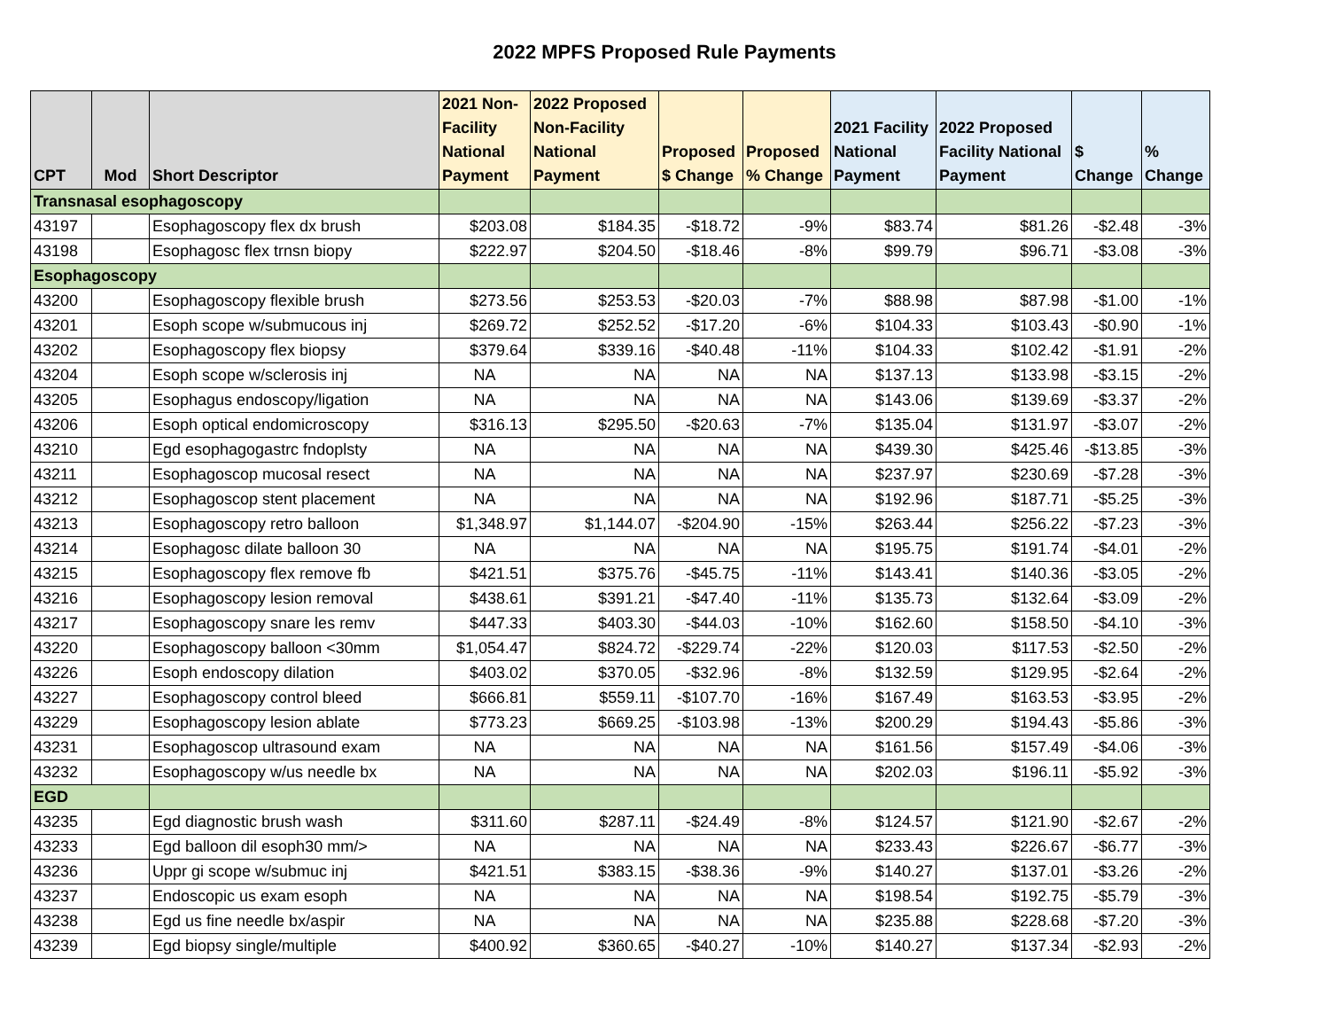2022 MPFS Proposed Rule Payments
| CPT | Mod | Short Descriptor | 2021 Non- Facility National Payment | 2022 Proposed Non-Facility National Payment | Proposed $ Change | Proposed % Change | 2021 Facility National Payment | 2022 Proposed Facility National Payment | $ Change | % Change |
| --- | --- | --- | --- | --- | --- | --- | --- | --- | --- | --- |
| Transnasal esophagoscopy | | | | | | | | | | |
| 43197 | | Esophagoscopy flex dx brush | $203.08 | $184.35 | -$18.72 | -9% | $83.74 | $81.26 | -$2.48 | -3% |
| 43198 | | Esophagosc flex trnsn biopy | $222.97 | $204.50 | -$18.46 | -8% | $99.79 | $96.71 | -$3.08 | -3% |
| Esophagoscopy | | | | | | | | | | |
| 43200 | | Esophagoscopy flexible brush | $273.56 | $253.53 | -$20.03 | -7% | $88.98 | $87.98 | -$1.00 | -1% |
| 43201 | | Esoph scope w/submucous inj | $269.72 | $252.52 | -$17.20 | -6% | $104.33 | $103.43 | -$0.90 | -1% |
| 43202 | | Esophagoscopy flex biopsy | $379.64 | $339.16 | -$40.48 | -11% | $104.33 | $102.42 | -$1.91 | -2% |
| 43204 | | Esoph scope w/sclerosis inj | NA | NA | NA | NA | $137.13 | $133.98 | -$3.15 | -2% |
| 43205 | | Esophagus endoscopy/ligation | NA | NA | NA | NA | $143.06 | $139.69 | -$3.37 | -2% |
| 43206 | | Esoph optical endomicroscopy | $316.13 | $295.50 | -$20.63 | -7% | $135.04 | $131.97 | -$3.07 | -2% |
| 43210 | | Egd esophagogastrc fndoplsty | NA | NA | NA | NA | $439.30 | $425.46 | -$13.85 | -3% |
| 43211 | | Esophagoscop mucosal resect | NA | NA | NA | NA | $237.97 | $230.69 | -$7.28 | -3% |
| 43212 | | Esophagoscop stent placement | NA | NA | NA | NA | $192.96 | $187.71 | -$5.25 | -3% |
| 43213 | | Esophagoscopy retro balloon | $1,348.97 | $1,144.07 | -$204.90 | -15% | $263.44 | $256.22 | -$7.23 | -3% |
| 43214 | | Esophagosc dilate balloon 30 | NA | NA | NA | NA | $195.75 | $191.74 | -$4.01 | -2% |
| 43215 | | Esophagoscopy flex remove fb | $421.51 | $375.76 | -$45.75 | -11% | $143.41 | $140.36 | -$3.05 | -2% |
| 43216 | | Esophagoscopy lesion removal | $438.61 | $391.21 | -$47.40 | -11% | $135.73 | $132.64 | -$3.09 | -2% |
| 43217 | | Esophagoscopy snare les remv | $447.33 | $403.30 | -$44.03 | -10% | $162.60 | $158.50 | -$4.10 | -3% |
| 43220 | | Esophagoscopy balloon <30mm | $1,054.47 | $824.72 | -$229.74 | -22% | $120.03 | $117.53 | -$2.50 | -2% |
| 43226 | | Esoph endoscopy dilation | $403.02 | $370.05 | -$32.96 | -8% | $132.59 | $129.95 | -$2.64 | -2% |
| 43227 | | Esophagoscopy control bleed | $666.81 | $559.11 | -$107.70 | -16% | $167.49 | $163.53 | -$3.95 | -2% |
| 43229 | | Esophagoscopy lesion ablate | $773.23 | $669.25 | -$103.98 | -13% | $200.29 | $194.43 | -$5.86 | -3% |
| 43231 | | Esophagoscop ultrasound exam | NA | NA | NA | NA | $161.56 | $157.49 | -$4.06 | -3% |
| 43232 | | Esophagoscopy w/us needle bx | NA | NA | NA | NA | $202.03 | $196.11 | -$5.92 | -3% |
| EGD | | | | | | | | | | |
| 43235 | | Egd diagnostic brush wash | $311.60 | $287.11 | -$24.49 | -8% | $124.57 | $121.90 | -$2.67 | -2% |
| 43233 | | Egd balloon dil esoph30 mm/> | NA | NA | NA | NA | $233.43 | $226.67 | -$6.77 | -3% |
| 43236 | | Uppr gi scope w/submuc inj | $421.51 | $383.15 | -$38.36 | -9% | $140.27 | $137.01 | -$3.26 | -2% |
| 43237 | | Endoscopic us exam esoph | NA | NA | NA | NA | $198.54 | $192.75 | -$5.79 | -3% |
| 43238 | | Egd us fine needle bx/aspir | NA | NA | NA | NA | $235.88 | $228.68 | -$7.20 | -3% |
| 43239 | | Egd biopsy single/multiple | $400.92 | $360.65 | -$40.27 | -10% | $140.27 | $137.34 | -$2.93 | -2% |